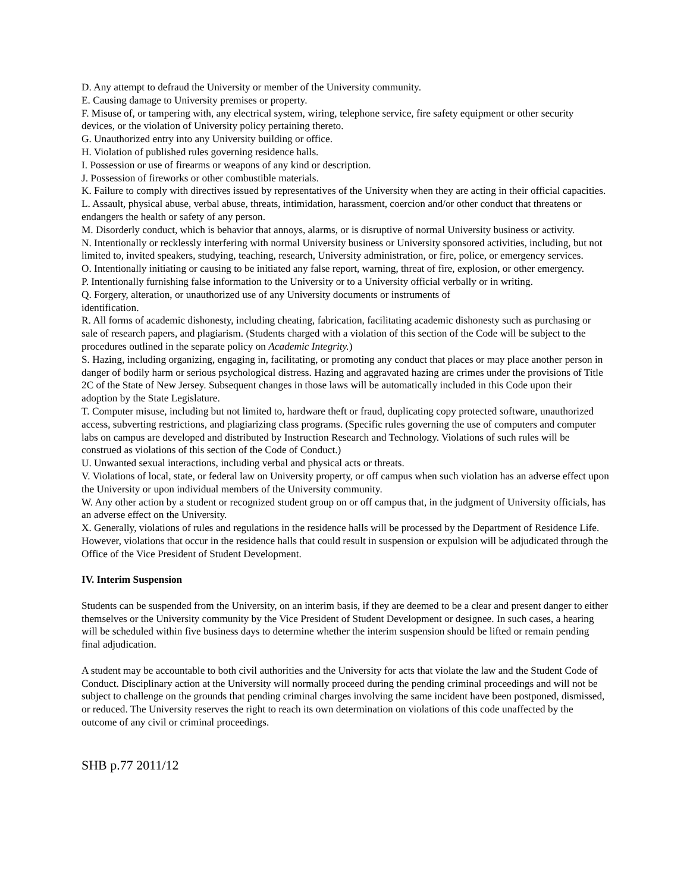D. Any attempt to defraud the University or member of the University community.
E. Causing damage to University premises or property.
F. Misuse of, or tampering with, any electrical system, wiring, telephone service, fire safety equipment or other security devices, or the violation of University policy pertaining thereto.
G. Unauthorized entry into any University building or office.
H. Violation of published rules governing residence halls.
I. Possession or use of firearms or weapons of any kind or description.
J. Possession of fireworks or other combustible materials.
K. Failure to comply with directives issued by representatives of the University when they are acting in their official capacities.
L. Assault, physical abuse, verbal abuse, threats, intimidation, harassment, coercion and/or other conduct that threatens or endangers the health or safety of any person.
M. Disorderly conduct, which is behavior that annoys, alarms, or is disruptive of normal University business or activity.
N. Intentionally or recklessly interfering with normal University business or University sponsored activities, including, but not limited to, invited speakers, studying, teaching, research, University administration, or fire, police, or emergency services.
O. Intentionally initiating or causing to be initiated any false report, warning, threat of fire, explosion, or other emergency.
P. Intentionally furnishing false information to the University or to a University official verbally or in writing.
Q. Forgery, alteration, or unauthorized use of any University documents or instruments of
identification.
R. All forms of academic dishonesty, including cheating, fabrication, facilitating academic dishonesty such as purchasing or sale of research papers, and plagiarism. (Students charged with a violation of this section of the Code will be subject to the procedures outlined in the separate policy on Academic Integrity.)
S. Hazing, including organizing, engaging in, facilitating, or promoting any conduct that places or may place another person in danger of bodily harm or serious psychological distress. Hazing and aggravated hazing are crimes under the provisions of Title 2C of the State of New Jersey. Subsequent changes in those laws will be automatically included in this Code upon their adoption by the State Legislature.
T. Computer misuse, including but not limited to, hardware theft or fraud, duplicating copy protected software, unauthorized access, subverting restrictions, and plagiarizing class programs. (Specific rules governing the use of computers and computer labs on campus are developed and distributed by Instruction Research and Technology. Violations of such rules will be construed as violations of this section of the Code of Conduct.)
U. Unwanted sexual interactions, including verbal and physical acts or threats.
V. Violations of local, state, or federal law on University property, or off campus when such violation has an adverse effect upon the University or upon individual members of the University community.
W. Any other action by a student or recognized student group on or off campus that, in the judgment of University officials, has an adverse effect on the University.
X. Generally, violations of rules and regulations in the residence halls will be processed by the Department of Residence Life. However, violations that occur in the residence halls that could result in suspension or expulsion will be adjudicated through the Office of the Vice President of Student Development.
IV. Interim Suspension
Students can be suspended from the University, on an interim basis, if they are deemed to be a clear and present danger to either themselves or the University community by the Vice President of Student Development or designee. In such cases, a hearing will be scheduled within five business days to determine whether the interim suspension should be lifted or remain pending final adjudication.
A student may be accountable to both civil authorities and the University for acts that violate the law and the Student Code of Conduct. Disciplinary action at the University will normally proceed during the pending criminal proceedings and will not be subject to challenge on the grounds that pending criminal charges involving the same incident have been postponed, dismissed, or reduced. The University reserves the right to reach its own determination on violations of this code unaffected by the outcome of any civil or criminal proceedings.
SHB p.77 2011/12